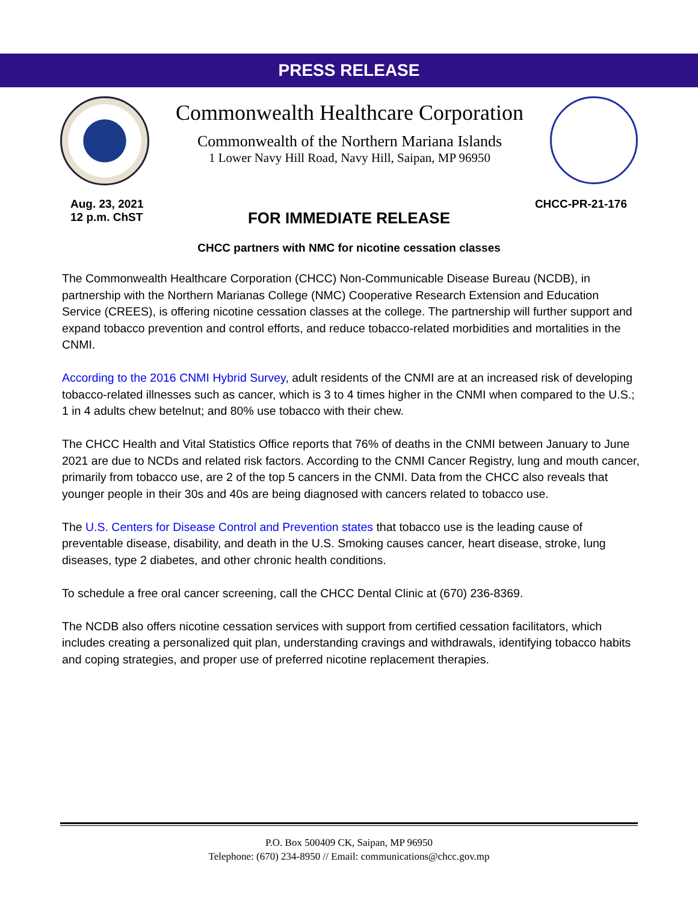PRESS RELEASE
Commonwealth Healthcare Corporation
Commonwealth of the Northern Mariana Islands
1 Lower Navy Hill Road, Navy Hill, Saipan, MP 96950
Aug. 23, 2021
12 p.m. ChST
CHCC-PR-21-176
FOR IMMEDIATE RELEASE
CHCC partners with NMC for nicotine cessation classes
The Commonwealth Healthcare Corporation (CHCC) Non-Communicable Disease Bureau (NCDB), in partnership with the Northern Marianas College (NMC) Cooperative Research Extension and Education Service (CREES), is offering nicotine cessation classes at the college. The partnership will further support and expand tobacco prevention and control efforts, and reduce tobacco-related morbidities and mortalities in the CNMI.
According to the 2016 CNMI Hybrid Survey, adult residents of the CNMI are at an increased risk of developing tobacco-related illnesses such as cancer, which is 3 to 4 times higher in the CNMI when compared to the U.S.; 1 in 4 adults chew betelnut; and 80% use tobacco with their chew.
The CHCC Health and Vital Statistics Office reports that 76% of deaths in the CNMI between January to June 2021 are due to NCDs and related risk factors. According to the CNMI Cancer Registry, lung and mouth cancer, primarily from tobacco use, are 2 of the top 5 cancers in the CNMI. Data from the CHCC also reveals that younger people in their 30s and 40s are being diagnosed with cancers related to tobacco use.
The U.S. Centers for Disease Control and Prevention states that tobacco use is the leading cause of preventable disease, disability, and death in the U.S. Smoking causes cancer, heart disease, stroke, lung diseases, type 2 diabetes, and other chronic health conditions.
To schedule a free oral cancer screening, call the CHCC Dental Clinic at (670) 236-8369.
The NCDB also offers nicotine cessation services with support from certified cessation facilitators, which includes creating a personalized quit plan, understanding cravings and withdrawals, identifying tobacco habits and coping strategies, and proper use of preferred nicotine replacement therapies.
P.O. Box 500409 CK, Saipan, MP 96950
Telephone: (670) 234-8950 // Email: communications@chcc.gov.mp